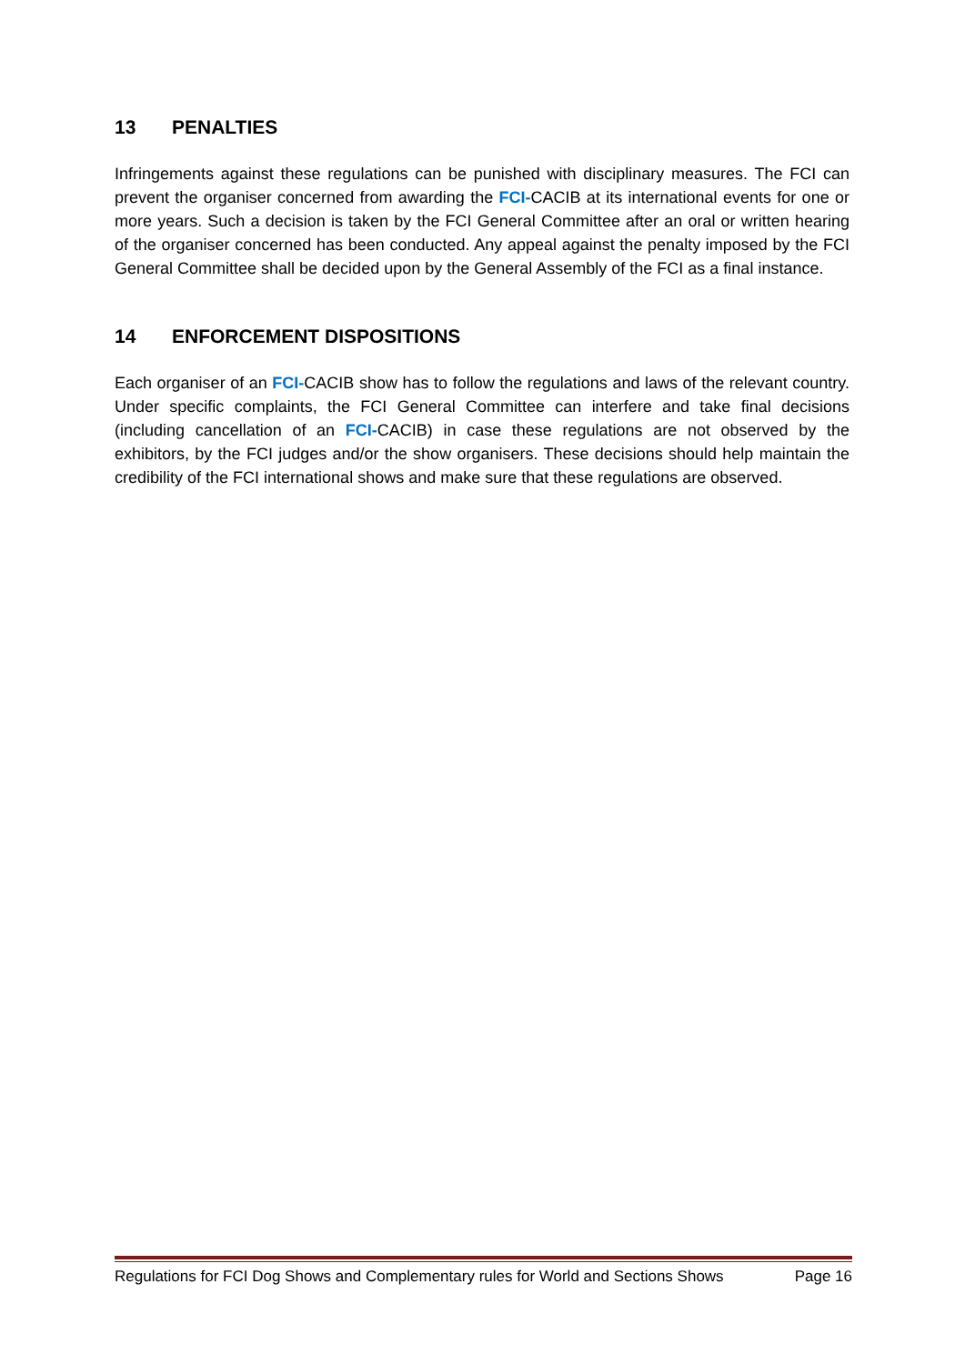13 PENALTIES
Infringements against these regulations can be punished with disciplinary measures. The FCI can prevent the organiser concerned from awarding the FCI-CACIB at its international events for one or more years. Such a decision is taken by the FCI General Committee after an oral or written hearing of the organiser concerned has been conducted. Any appeal against the penalty imposed by the FCI General Committee shall be decided upon by the General Assembly of the FCI as a final instance.
14 ENFORCEMENT DISPOSITIONS
Each organiser of an FCI-CACIB show has to follow the regulations and laws of the relevant country. Under specific complaints, the FCI General Committee can interfere and take final decisions (including cancellation of an FCI-CACIB) in case these regulations are not observed by the exhibitors, by the FCI judges and/or the show organisers. These decisions should help maintain the credibility of the FCI international shows and make sure that these regulations are observed.
Regulations for FCI Dog Shows and Complementary rules for World and Sections Shows Page 16